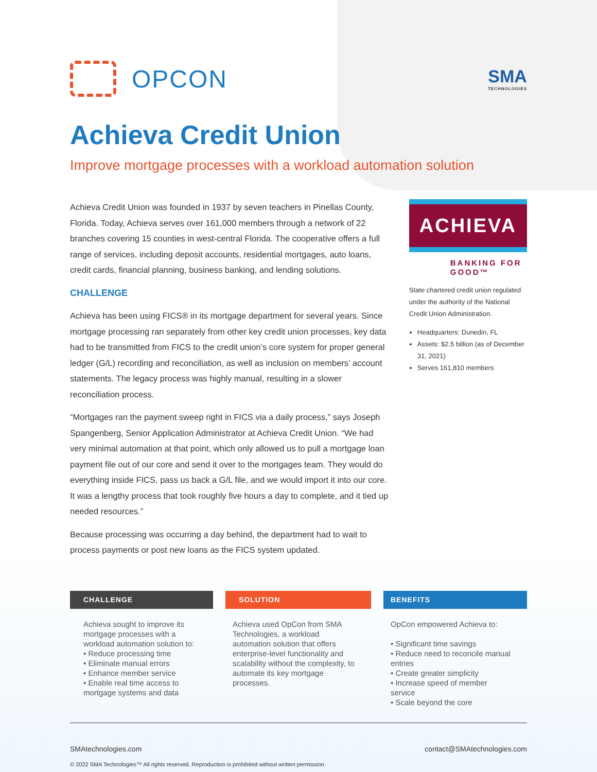OPCON
SMA
TECHNOLOGIES
Achieva Credit Union
Improve mortgage processes with a workload automation solution
Achieva Credit Union was founded in 1937 by seven teachers in Pinellas County, Florida. Today, Achieva serves over 161,000 members through a network of 22 branches covering 15 counties in west-central Florida. The cooperative offers a full range of services, including deposit accounts, residential mortgages, auto loans, credit cards, financial planning, business banking, and lending solutions.
CHALLENGE
Achieva has been using FICS® in its mortgage department for several years. Since mortgage processing ran separately from other key credit union processes, key data had to be transmitted from FICS to the credit union’s core system for proper general ledger (G/L) recording and reconciliation, as well as inclusion on members’ account statements. The legacy process was highly manual, resulting in a slower reconciliation process.
“Mortgages ran the payment sweep right in FICS via a daily process,” says Joseph Spangenberg, Senior Application Administrator at Achieva Credit Union. “We had very minimal automation at that point, which only allowed us to pull a mortgage loan payment file out of our core and send it over to the mortgages team. They would do everything inside FICS, pass us back a G/L file, and we would import it into our core. It was a lengthy process that took roughly five hours a day to complete, and it tied up needed resources.”
Because processing was occurring a day behind, the department had to wait to process payments or post new loans as the FICS system updated.
ACHIEVA
BANKING FOR GOOD™
State chartered credit union regulated under the authority of the National Credit Union Administration.
Headquarters: Dunedin, FL
Assets: $2.5 billion (as of December 31, 2021)
Serves 161,810 members
CHALLENGE
Achieva sought to improve its mortgage processes with a workload automation solution to:
• Reduce processing time
• Eliminate manual errors
• Enhance member service
• Enable real time access to mortgage systems and data
SOLUTION
Achieva used OpCon from SMA Technologies, a workload automation solution that offers enterprise-level functionality and scalability without the complexity, to automate its key mortgage processes.
BENEFITS
OpCon empowered Achieva to:
• Significant time savings
• Reduce need to reconcile manual entries
• Create greater simplicity
• Increase speed of member service
• Scale beyond the core
SMAtechnologies.com contact@SMAtechnologies.com
© 2022 SMA Technologies™ All rights reserved. Reproduction is prohibited without written permission.